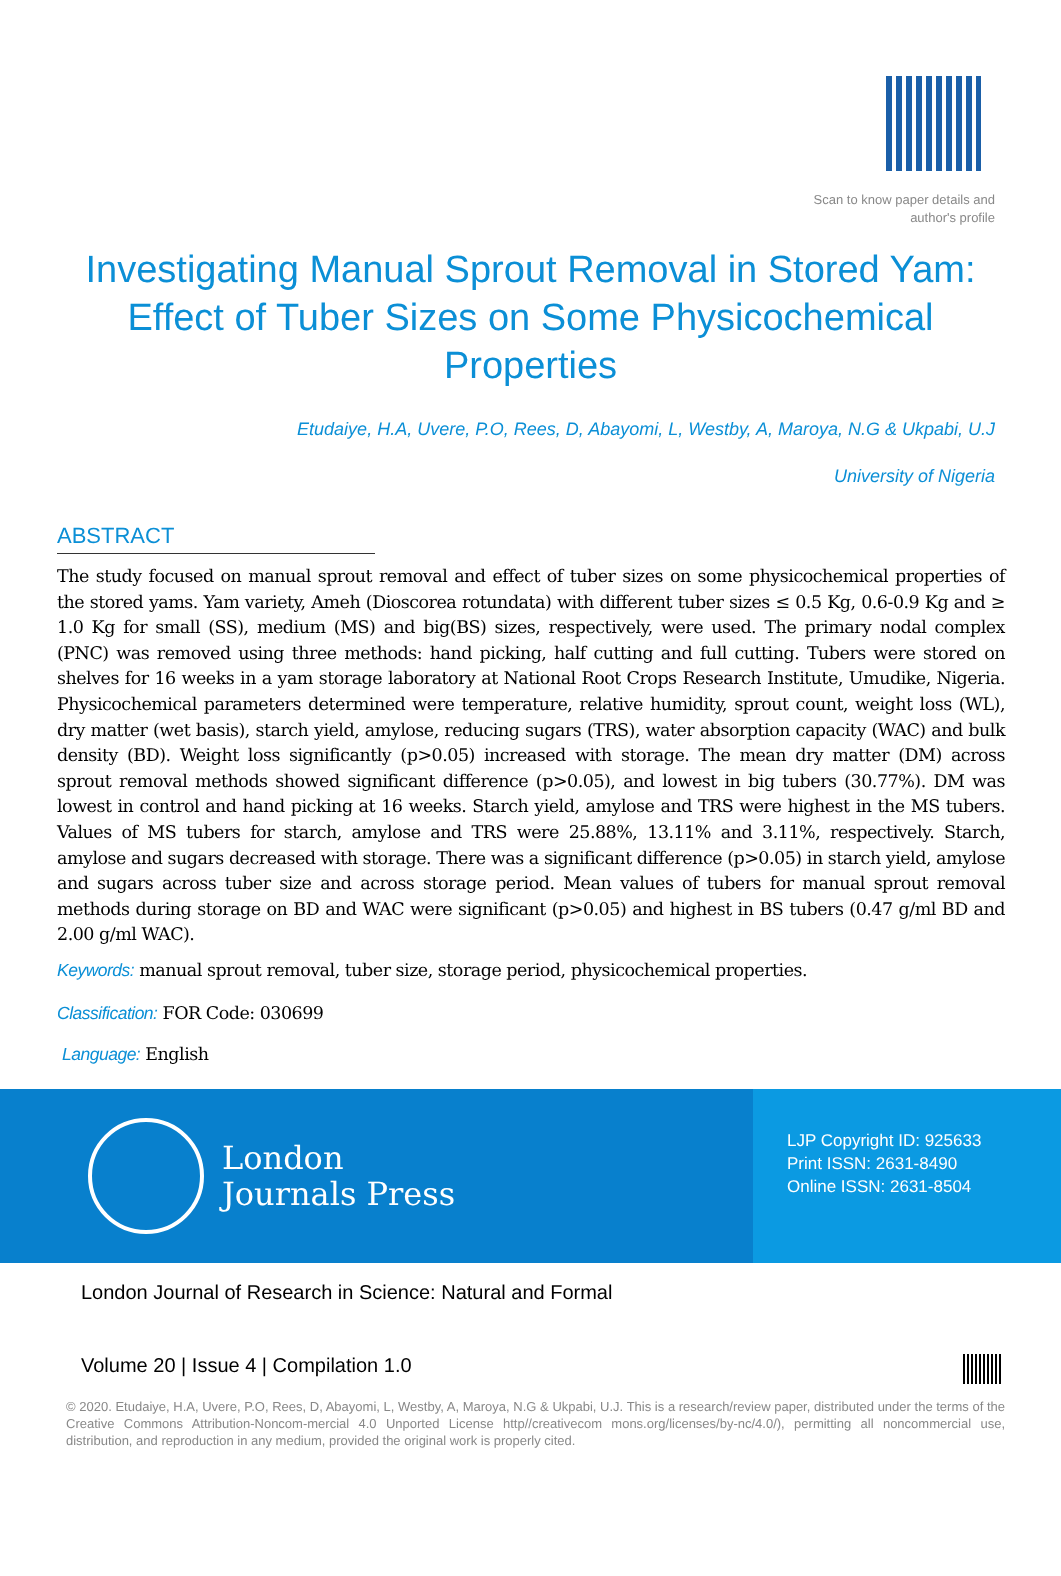Scan to know paper details and
author's profile
Investigating Manual Sprout Removal in Stored Yam: Effect of Tuber Sizes on Some Physicochemical Properties
Etudaiye, H.A, Uvere, P.O, Rees, D, Abayomi, L, Westby, A, Maroya, N.G & Ukpabi, U.J
University of Nigeria
ABSTRACT
The study focused on manual sprout removal and effect of tuber sizes on some physicochemical properties of the stored yams. Yam variety, Ameh (Dioscorea rotundata) with different tuber sizes ≤ 0.5 Kg, 0.6-0.9 Kg and ≥ 1.0 Kg for small (SS), medium (MS) and big(BS) sizes, respectively, were used. The primary nodal complex (PNC) was removed using three methods: hand picking, half cutting and full cutting. Tubers were stored on shelves for 16 weeks in a yam storage laboratory at National Root Crops Research Institute, Umudike, Nigeria. Physicochemical parameters determined were temperature, relative humidity, sprout count, weight loss (WL), dry matter (wet basis), starch yield, amylose, reducing sugars (TRS), water absorption capacity (WAC) and bulk density (BD). Weight loss significantly (p>0.05) increased with storage. The mean dry matter (DM) across sprout removal methods showed significant difference (p>0.05), and lowest in big tubers (30.77%). DM was lowest in control and hand picking at 16 weeks. Starch yield, amylose and TRS were highest in the MS tubers. Values of MS tubers for starch, amylose and TRS were 25.88%, 13.11% and 3.11%, respectively. Starch, amylose and sugars decreased with storage. There was a significant difference (p>0.05) in starch yield, amylose and sugars across tuber size and across storage period. Mean values of tubers for manual sprout removal methods during storage on BD and WAC were significant (p>0.05) and highest in BS tubers (0.47 g/ml BD and 2.00 g/ml WAC).
Keywords: manual sprout removal, tuber size, storage period, physicochemical properties.
Classification: FOR Code: 030699
Language: English
London
Journals Press
LJP Copyright ID: 925633
Print ISSN: 2631-8490
Online ISSN: 2631-8504
London Journal of Research in Science: Natural and Formal
Volume 20 | Issue 4 | Compilation 1.0
© 2020. Etudaiye, H.A, Uvere, P.O, Rees, D, Abayomi, L, Westby, A, Maroya, N.G & Ukpabi, U.J. This is a research/review paper, distributed under the terms of the Creative Commons Attribution-Noncom-mercial 4.0 Unported License http//creativecom mons.org/licenses/by-nc/4.0/), permitting all noncommercial use, distribution, and reproduction in any medium, provided the original work is properly cited.